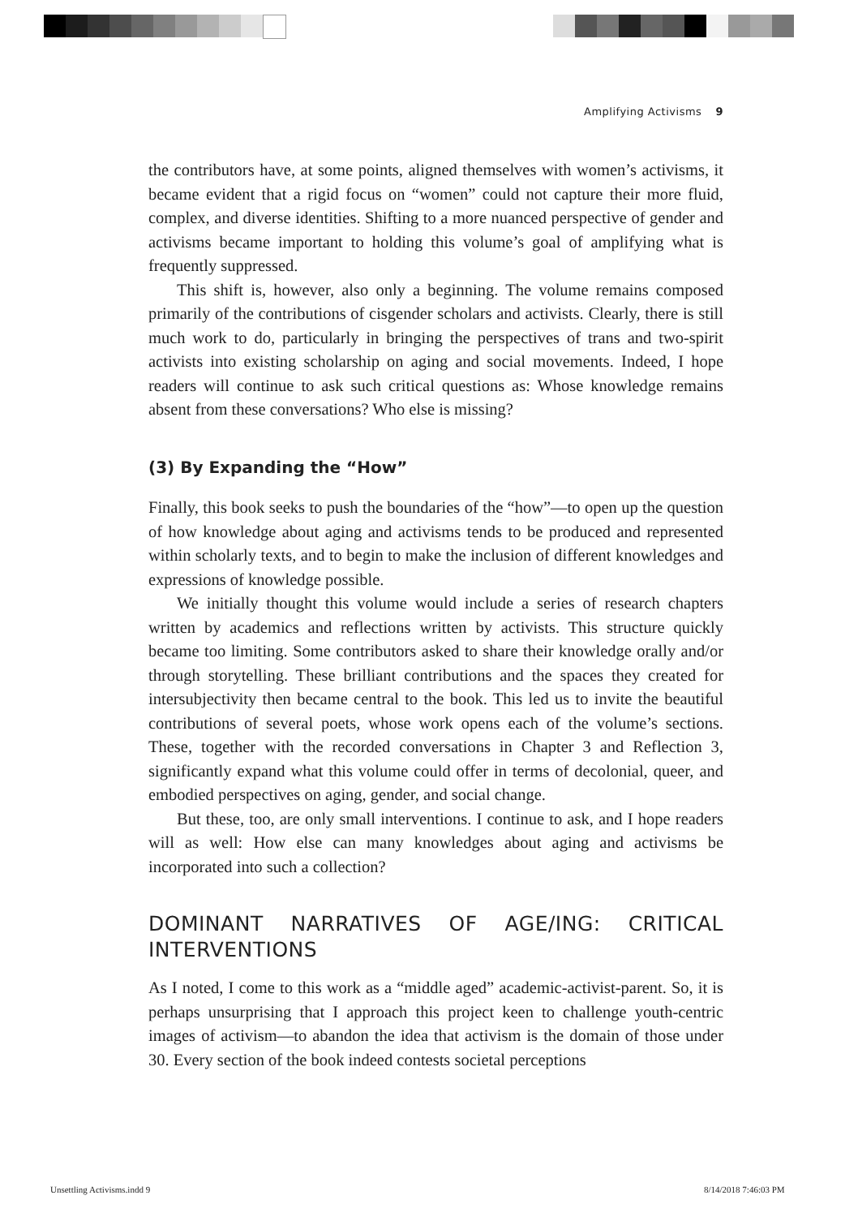Amplifying Activisms 9
the contributors have, at some points, aligned themselves with women’s activisms, it became evident that a rigid focus on “women” could not capture their more fluid, complex, and diverse identities. Shifting to a more nuanced perspective of gender and activisms became important to holding this volume’s goal of amplifying what is frequently suppressed.
This shift is, however, also only a beginning. The volume remains composed primarily of the contributions of cisgender scholars and activists. Clearly, there is still much work to do, particularly in bringing the perspectives of trans and two-spirit activists into existing scholarship on aging and social movements. Indeed, I hope readers will continue to ask such critical questions as: Whose knowledge remains absent from these conversations? Who else is missing?
(3) By Expanding the “How”
Finally, this book seeks to push the boundaries of the “how”—to open up the question of how knowledge about aging and activisms tends to be produced and represented within scholarly texts, and to begin to make the inclusion of different knowledges and expressions of knowledge possible.
We initially thought this volume would include a series of research chapters written by academics and reflections written by activists. This structure quickly became too limiting. Some contributors asked to share their knowledge orally and/or through storytelling. These brilliant contributions and the spaces they created for intersubjectivity then became central to the book. This led us to invite the beautiful contributions of several poets, whose work opens each of the volume’s sections. These, together with the recorded conversations in Chapter 3 and Reflection 3, significantly expand what this volume could offer in terms of decolonial, queer, and embodied perspectives on aging, gender, and social change.
But these, too, are only small interventions. I continue to ask, and I hope readers will as well: How else can many knowledges about aging and activisms be incorporated into such a collection?
DOMINANT NARRATIVES OF AGE/ING: CRITICAL INTERVENTIONS
As I noted, I come to this work as a “middle aged” academic-activist-parent. So, it is perhaps unsurprising that I approach this project keen to challenge youth-centric images of activism—to abandon the idea that activism is the domain of those under 30. Every section of the book indeed contests societal perceptions
Unsettling Activisms.indd 9 8/14/2018 7:46:03 PM